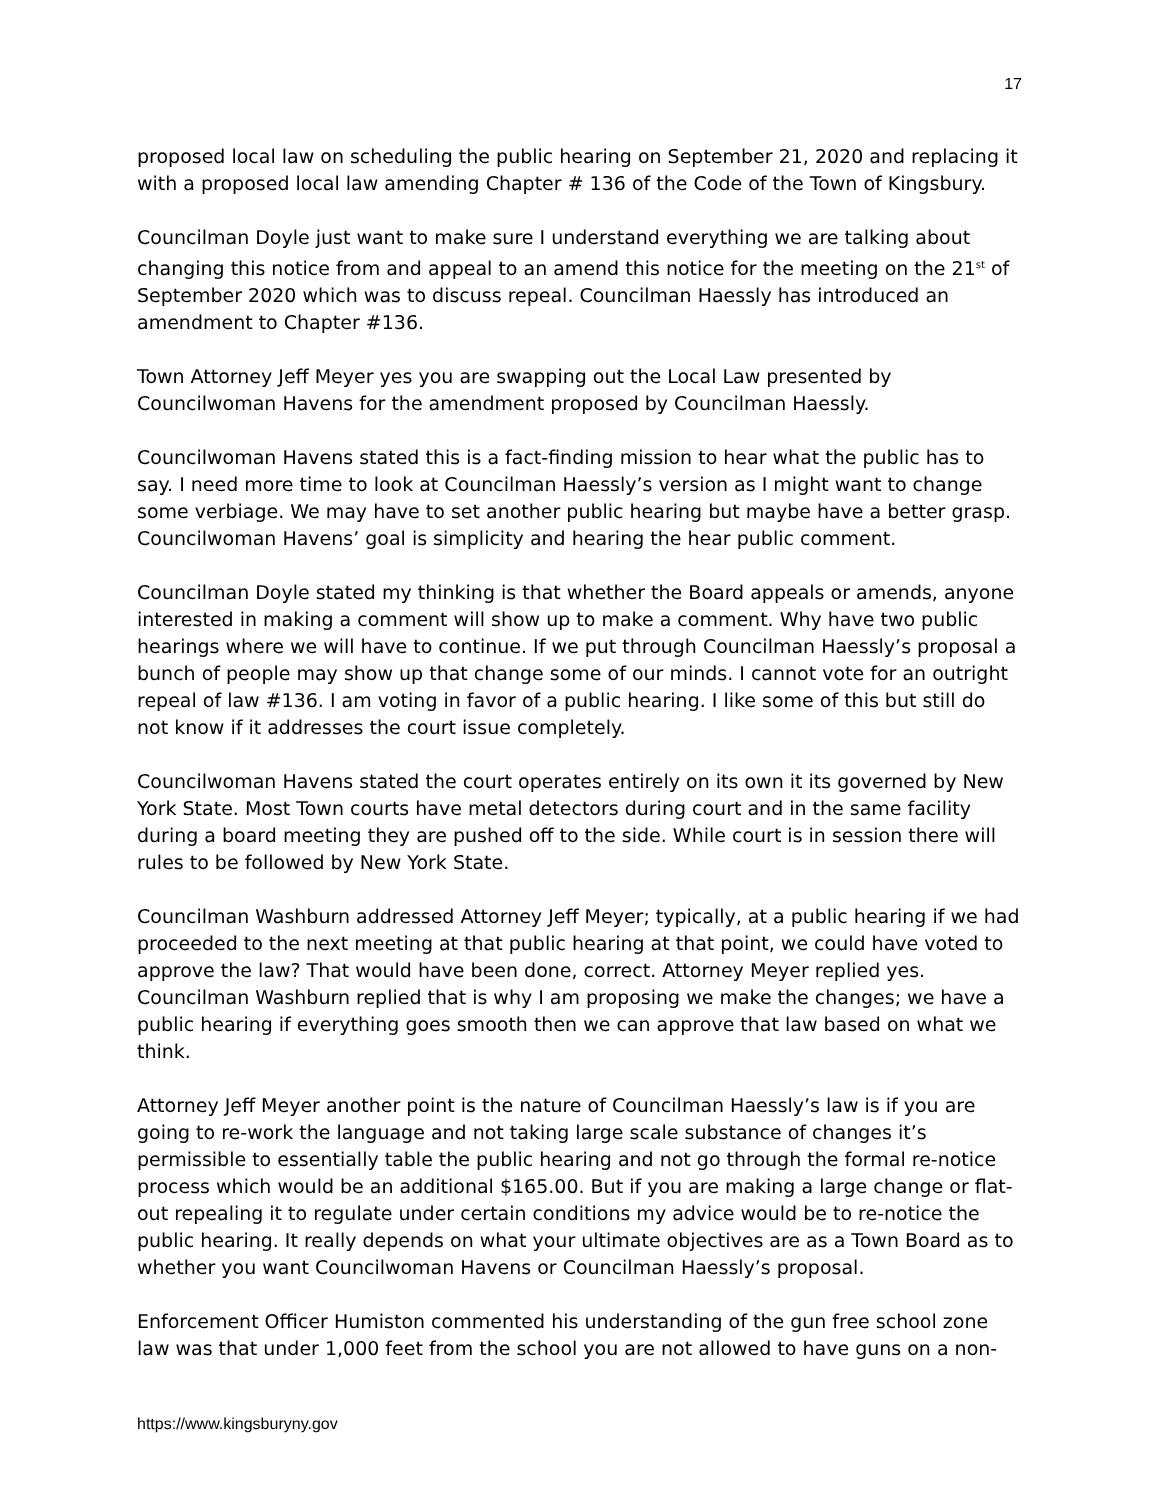17
proposed local law on scheduling the public hearing on September 21, 2020 and replacing it with a proposed local law amending Chapter # 136 of the Code of the Town of Kingsbury.
Councilman Doyle just want to make sure I understand everything we are talking about changing this notice from and appeal to an amend this notice for the meeting on the 21<sup>st</sup> of September 2020 which was to discuss repeal. Councilman Haessly has introduced an amendment to Chapter #136.
Town Attorney Jeff Meyer yes you are swapping out the Local Law presented by Councilwoman Havens for the amendment proposed by Councilman Haessly.
Councilwoman Havens stated this is a fact-finding mission to hear what the public has to say. I need more time to look at Councilman Haessly’s version as I might want to change some verbiage. We may have to set another public hearing but maybe have a better grasp. Councilwoman Havens’ goal is simplicity and hearing the hear public comment.
Councilman Doyle stated my thinking is that whether the Board appeals or amends, anyone interested in making a comment will show up to make a comment. Why have two public hearings where we will have to continue. If we put through Councilman Haessly’s proposal a bunch of people may show up that change some of our minds. I cannot vote for an outright repeal of law #136. I am voting in favor of a public hearing. I like some of this but still do not know if it addresses the court issue completely.
Councilwoman Havens stated the court operates entirely on its own it its governed by New York State. Most Town courts have metal detectors during court and in the same facility during a board meeting they are pushed off to the side. While court is in session there will rules to be followed by New York State.
Councilman Washburn addressed Attorney Jeff Meyer; typically, at a public hearing if we had proceeded to the next meeting at that public hearing at that point, we could have voted to approve the law? That would have been done, correct. Attorney Meyer replied yes. Councilman Washburn replied that is why I am proposing we make the changes; we have a public hearing if everything goes smooth then we can approve that law based on what we think.
Attorney Jeff Meyer another point is the nature of Councilman Haessly’s law is if you are going to re-work the language and not taking large scale substance of changes it’s permissible to essentially table the public hearing and not go through the formal re-notice process which would be an additional $165.00. But if you are making a large change or flat-out repealing it to regulate under certain conditions my advice would be to re-notice the public hearing. It really depends on what your ultimate objectives are as a Town Board as to whether you want Councilwoman Havens or Councilman Haessly’s proposal.
Enforcement Officer Humiston commented his understanding of the gun free school zone law was that under 1,000 feet from the school you are not allowed to have guns on a non-
https://www.kingsburyny.gov